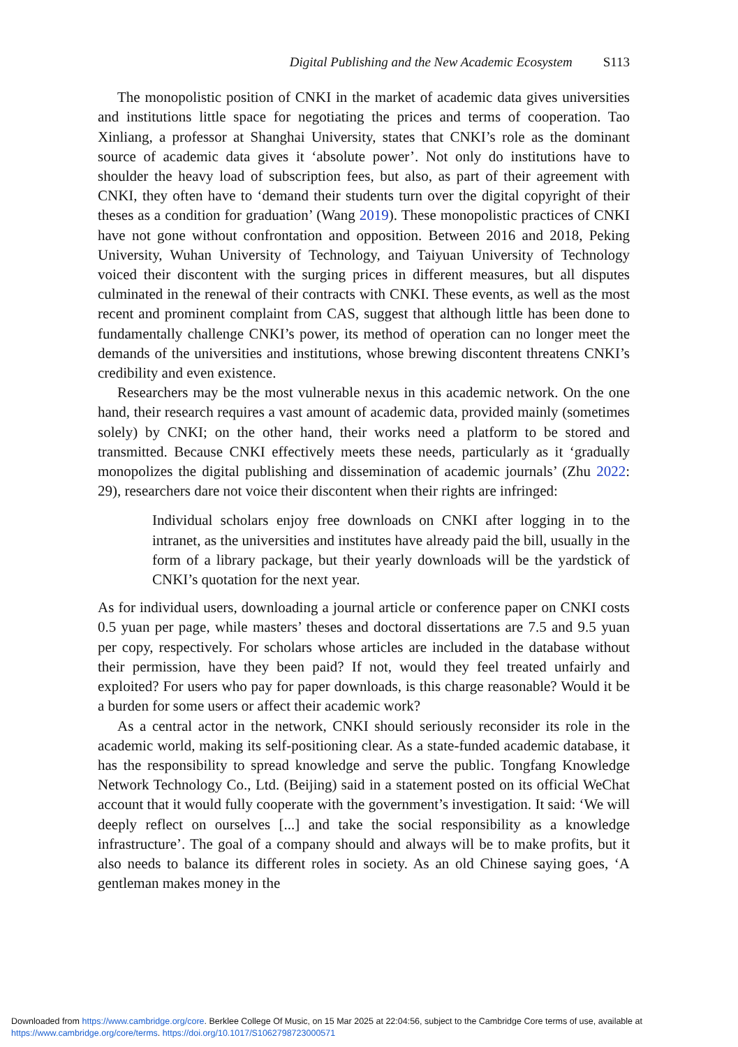Digital Publishing and the New Academic Ecosystem S113
The monopolistic position of CNKI in the market of academic data gives universities and institutions little space for negotiating the prices and terms of cooperation. Tao Xinliang, a professor at Shanghai University, states that CNKI’s role as the dominant source of academic data gives it ‘absolute power’. Not only do institutions have to shoulder the heavy load of subscription fees, but also, as part of their agreement with CNKI, they often have to ‘demand their students turn over the digital copyright of their theses as a condition for graduation’ (Wang 2019). These monopolistic practices of CNKI have not gone without confrontation and opposition. Between 2016 and 2018, Peking University, Wuhan University of Technology, and Taiyuan University of Technology voiced their discontent with the surging prices in different measures, but all disputes culminated in the renewal of their contracts with CNKI. These events, as well as the most recent and prominent complaint from CAS, suggest that although little has been done to fundamentally challenge CNKI’s power, its method of operation can no longer meet the demands of the universities and institutions, whose brewing discontent threatens CNKI’s credibility and even existence.
Researchers may be the most vulnerable nexus in this academic network. On the one hand, their research requires a vast amount of academic data, provided mainly (sometimes solely) by CNKI; on the other hand, their works need a platform to be stored and transmitted. Because CNKI effectively meets these needs, particularly as it ‘gradually monopolizes the digital publishing and dissemination of academic journals’ (Zhu 2022: 29), researchers dare not voice their discontent when their rights are infringed:
Individual scholars enjoy free downloads on CNKI after logging in to the intranet, as the universities and institutes have already paid the bill, usually in the form of a library package, but their yearly downloads will be the yardstick of CNKI’s quotation for the next year.
As for individual users, downloading a journal article or conference paper on CNKI costs 0.5 yuan per page, while masters’ theses and doctoral dissertations are 7.5 and 9.5 yuan per copy, respectively. For scholars whose articles are included in the database without their permission, have they been paid? If not, would they feel treated unfairly and exploited? For users who pay for paper downloads, is this charge reasonable? Would it be a burden for some users or affect their academic work?
As a central actor in the network, CNKI should seriously reconsider its role in the academic world, making its self-positioning clear. As a state-funded academic database, it has the responsibility to spread knowledge and serve the public. Tongfang Knowledge Network Technology Co., Ltd. (Beijing) said in a statement posted on its official WeChat account that it would fully cooperate with the government’s investigation. It said: ‘We will deeply reflect on ourselves [...] and take the social responsibility as a knowledge infrastructure’. The goal of a company should and always will be to make profits, but it also needs to balance its different roles in society. As an old Chinese saying goes, ‘A gentleman makes money in the
Downloaded from https://www.cambridge.org/core. Berklee College Of Music, on 15 Mar 2025 at 22:04:56, subject to the Cambridge Core terms of use, available at https://www.cambridge.org/core/terms. https://doi.org/10.1017/S1062798723000571